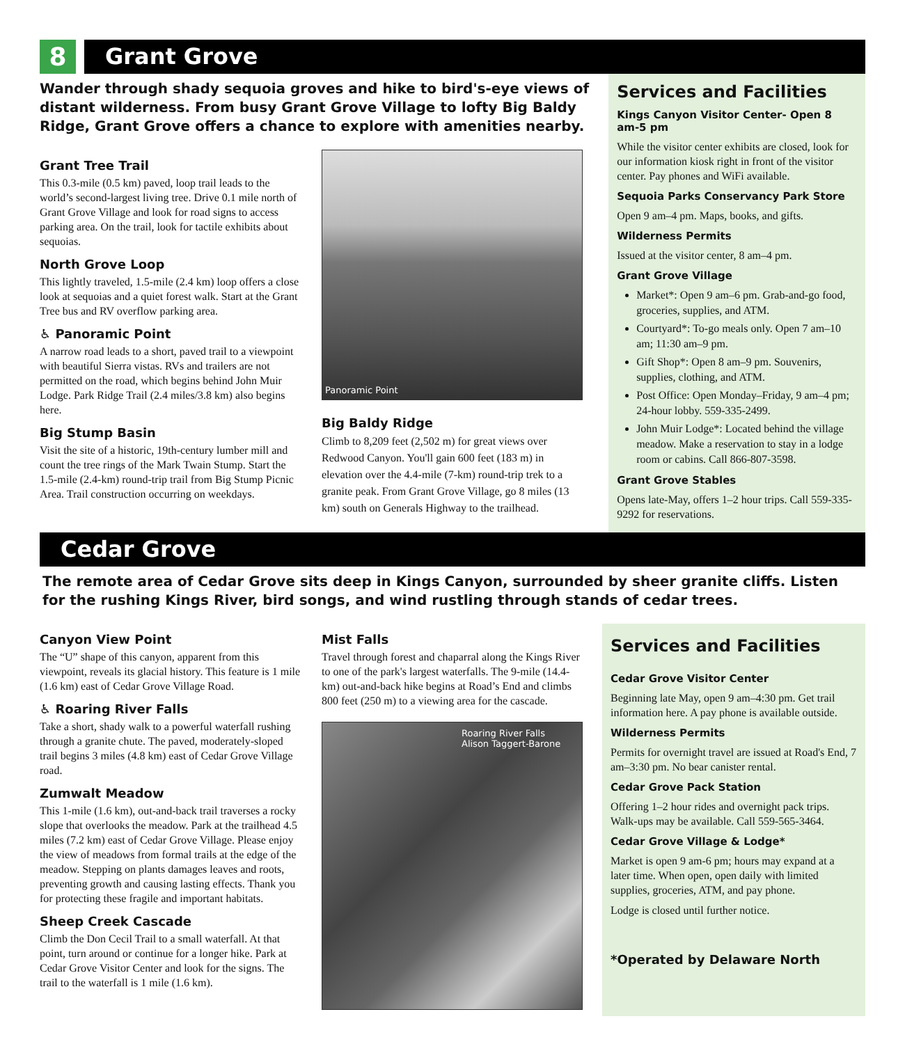8 Grant Grove
Wander through shady sequoia groves and hike to bird's-eye views of distant wilderness. From busy Grant Grove Village to lofty Big Baldy Ridge, Grant Grove offers a chance to explore with amenities nearby.
Grant Tree Trail
This 0.3-mile (0.5 km) paved, loop trail leads to the world’s second-largest living tree. Drive 0.1 mile north of Grant Grove Village and look for road signs to access parking area. On the trail, look for tactile exhibits about sequoias.
North Grove Loop
This lightly traveled, 1.5-mile (2.4 km) loop offers a close look at sequoias and a quiet forest walk. Start at the Grant Tree bus and RV overflow parking area.
♿ Panoramic Point
A narrow road leads to a short, paved trail to a viewpoint with beautiful Sierra vistas. RVs and trailers are not permitted on the road, which begins behind John Muir Lodge. Park Ridge Trail (2.4 miles/3.8 km) also begins here.
Big Stump Basin
Visit the site of a historic, 19th-century lumber mill and count the tree rings of the Mark Twain Stump. Start the 1.5-mile (2.4-km) round-trip trail from Big Stump Picnic Area. Trail construction occurring on weekdays.
Panoramic Point
Big Baldy Ridge
Climb to 8,209 feet (2,502 m) for great views over Redwood Canyon. You'll gain 600 feet (183 m) in elevation over the 4.4-mile (7-km) round-trip trek to a granite peak. From Grant Grove Village, go 8 miles (13 km) south on Generals Highway to the trailhead.
Services and Facilities
Kings Canyon Visitor Center- Open 8 am-5 pm
While the visitor center exhibits are closed, look for our information kiosk right in front of the visitor center. Pay phones and WiFi available.
Sequoia Parks Conservancy Park Store
Open 9 am–4 pm. Maps, books, and gifts.
Wilderness Permits
Issued at the visitor center, 8 am–4 pm.
Grant Grove Village
Market*: Open 9 am–6 pm. Grab-and-go food, groceries, supplies, and ATM.
Courtyard*: To-go meals only. Open 7 am–10 am; 11:30 am–9 pm.
Gift Shop*: Open 8 am–9 pm. Souvenirs, supplies, clothing, and ATM.
Post Office: Open Monday–Friday, 9 am–4 pm; 24-hour lobby. 559-335-2499.
John Muir Lodge*: Located behind the village meadow. Make a reservation to stay in a lodge room or cabins. Call 866-807-3598.
Grant Grove Stables
Opens late-May, offers 1–2 hour trips. Call 559-335-9292 for reservations.
Cedar Grove
The remote area of Cedar Grove sits deep in Kings Canyon, surrounded by sheer granite cliffs. Listen for the rushing Kings River, bird songs, and wind rustling through stands of cedar trees.
Canyon View Point
The “U” shape of this canyon, apparent from this viewpoint, reveals its glacial history. This feature is 1 mile (1.6 km) east of Cedar Grove Village Road.
♿ Roaring River Falls
Take a short, shady walk to a powerful waterfall rushing through a granite chute. The paved, moderately-sloped trail begins 3 miles (4.8 km) east of Cedar Grove Village road.
Zumwalt Meadow
This 1-mile (1.6 km), out-and-back trail traverses a rocky slope that overlooks the meadow. Park at the trailhead 4.5 miles (7.2 km) east of Cedar Grove Village. Please enjoy the view of meadows from formal trails at the edge of the meadow. Stepping on plants damages leaves and roots, preventing growth and causing lasting effects. Thank you for protecting these fragile and important habitats.
Sheep Creek Cascade
Climb the Don Cecil Trail to a small waterfall. At that point, turn around or continue for a longer hike. Park at Cedar Grove Visitor Center and look for the signs. The trail to the waterfall is 1 mile (1.6 km).
Mist Falls
Travel through forest and chaparral along the Kings River to one of the park's largest waterfalls. The 9-mile (14.4-km) out-and-back hike begins at Road’s End and climbs 800 feet (250 m) to a viewing area for the cascade.
Roaring River Falls
Alison Taggert-Barone
Services and Facilities
Cedar Grove Visitor Center
Beginning late May, open 9 am–4:30 pm. Get trail information here. A pay phone is available outside.
Wilderness Permits
Permits for overnight travel are issued at Road's End, 7 am–3:30 pm. No bear canister rental.
Cedar Grove Pack Station
Offering 1–2 hour rides and overnight pack trips. Walk-ups may be available. Call 559-565-3464.
Cedar Grove Village & Lodge*
Market is open 9 am-6 pm; hours may expand at a later time. When open, open daily with limited supplies, groceries, ATM, and pay phone.
Lodge is closed until further notice.
*Operated by Delaware North